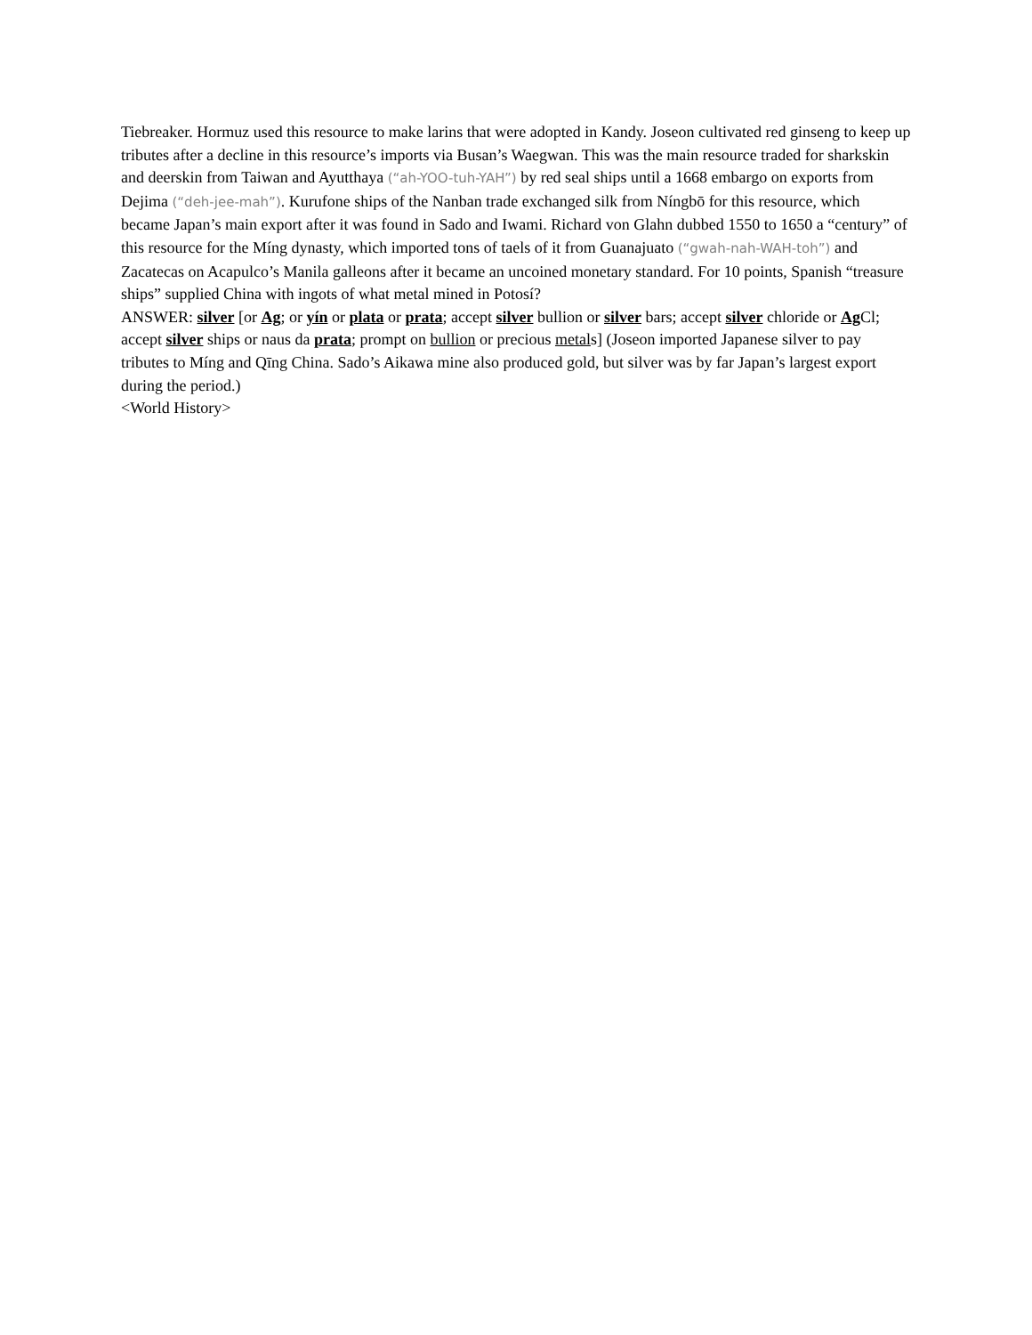Tiebreaker. Hormuz used this resource to make larins that were adopted in Kandy. Joseon cultivated red ginseng to keep up tributes after a decline in this resource’s imports via Busan’s Waegwan. This was the main resource traded for sharkskin and deerskin from Taiwan and Ayutthaya (“ah-YOO-tuh-YAH”) by red seal ships until a 1668 embargo on exports from Dejima (“deh-jee-mah”). Kurufone ships of the Nanban trade exchanged silk from Níngbō for this resource, which became Japan’s main export after it was found in Sado and Iwami. Richard von Glahn dubbed 1550 to 1650 a “century” of this resource for the Míng dynasty, which imported tons of taels of it from Guanajuato (“gwah-nah-WAH-toh”) and Zacatecas on Acapulco’s Manila galleons after it became an uncoined monetary standard. For 10 points, Spanish “treasure ships” supplied China with ingots of what metal mined in Potosí?
ANSWER: silver [or Ag; or yín or plata or prata; accept silver bullion or silver bars; accept silver chloride or Ag Cl; accept silver ships or naus da prata; prompt on bullion or precious metals] (Joseon imported Japanese silver to pay tributes to Míng and Qīng China. Sado’s Aikawa mine also produced gold, but silver was by far Japan’s largest export during the period.)
<World History>